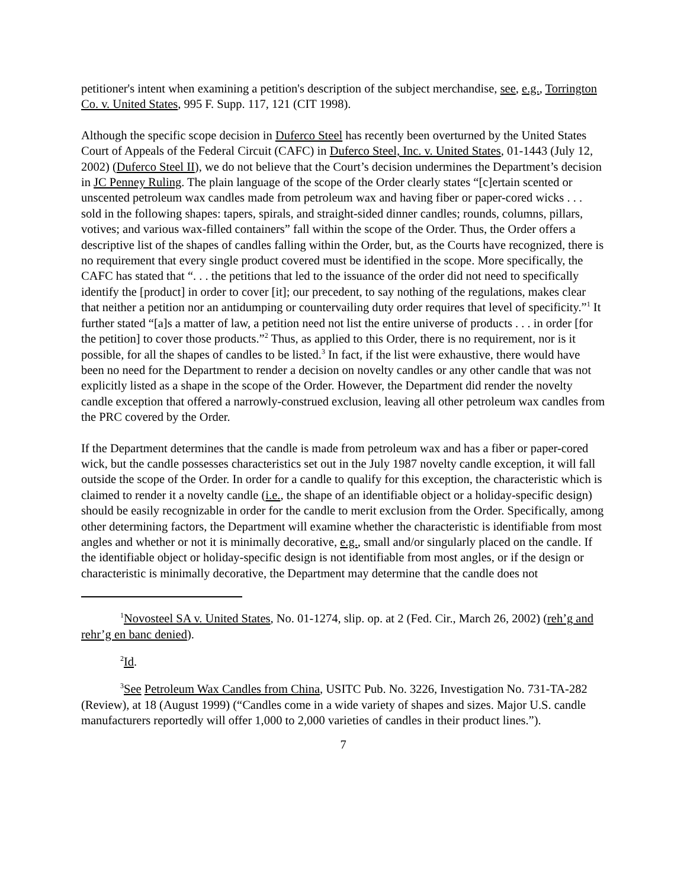petitioner's intent when examining a petition's description of the subject merchandise, see, e.g., Torrington Co. v. United States, 995 F. Supp. 117, 121 (CIT 1998).
Although the specific scope decision in Duferco Steel has recently been overturned by the United States Court of Appeals of the Federal Circuit (CAFC) in Duferco Steel, Inc. v. United States, 01-1443 (July 12, 2002) (Duferco Steel II), we do not believe that the Court’s decision undermines the Department’s decision in JC Penney Ruling. The plain language of the scope of the Order clearly states “[c]ertain scented or unscented petroleum wax candles made from petroleum wax and having fiber or paper-cored wicks . . . sold in the following shapes: tapers, spirals, and straight-sided dinner candles; rounds, columns, pillars, votives; and various wax-filled containers” fall within the scope of the Order. Thus, the Order offers a descriptive list of the shapes of candles falling within the Order, but, as the Courts have recognized, there is no requirement that every single product covered must be identified in the scope. More specifically, the CAFC has stated that “. . . the petitions that led to the issuance of the order did not need to specifically identify the [product] in order to cover [it]; our precedent, to say nothing of the regulations, makes clear that neither a petition nor an antidumping or countervailing duty order requires that level of specificity.”<sup>1</sup> It further stated “[a]s a matter of law, a petition need not list the entire universe of products . . . in order [for the petition] to cover those products.”<sup>2</sup> Thus, as applied to this Order, there is no requirement, nor is it possible, for all the shapes of candles to be listed.<sup>3</sup> In fact, if the list were exhaustive, there would have been no need for the Department to render a decision on novelty candles or any other candle that was not explicitly listed as a shape in the scope of the Order. However, the Department did render the novelty candle exception that offered a narrowly-construed exclusion, leaving all other petroleum wax candles from the PRC covered by the Order.
If the Department determines that the candle is made from petroleum wax and has a fiber or paper-cored wick, but the candle possesses characteristics set out in the July 1987 novelty candle exception, it will fall outside the scope of the Order. In order for a candle to qualify for this exception, the characteristic which is claimed to render it a novelty candle (i.e., the shape of an identifiable object or a holiday-specific design) should be easily recognizable in order for the candle to merit exclusion from the Order. Specifically, among other determining factors, the Department will examine whether the characteristic is identifiable from most angles and whether or not it is minimally decorative, e.g., small and/or singularly placed on the candle. If the identifiable object or holiday-specific design is not identifiable from most angles, or if the design or characteristic is minimally decorative, the Department may determine that the candle does not
<sup>1</sup> Novosteel SA v. United States, No. 01-1274, slip. op. at 2 (Fed. Cir., March 26, 2002) (reh’g and rehr’g en banc denied).
<sup>2</sup> Id.
<sup>3</sup> See Petroleum Wax Candles from China, USITC Pub. No. 3226, Investigation No. 731-TA-282 (Review), at 18 (August 1999) (“Candles come in a wide variety of shapes and sizes. Major U.S. candle manufacturers reportedly will offer 1,000 to 2,000 varieties of candles in their product lines.”).
7